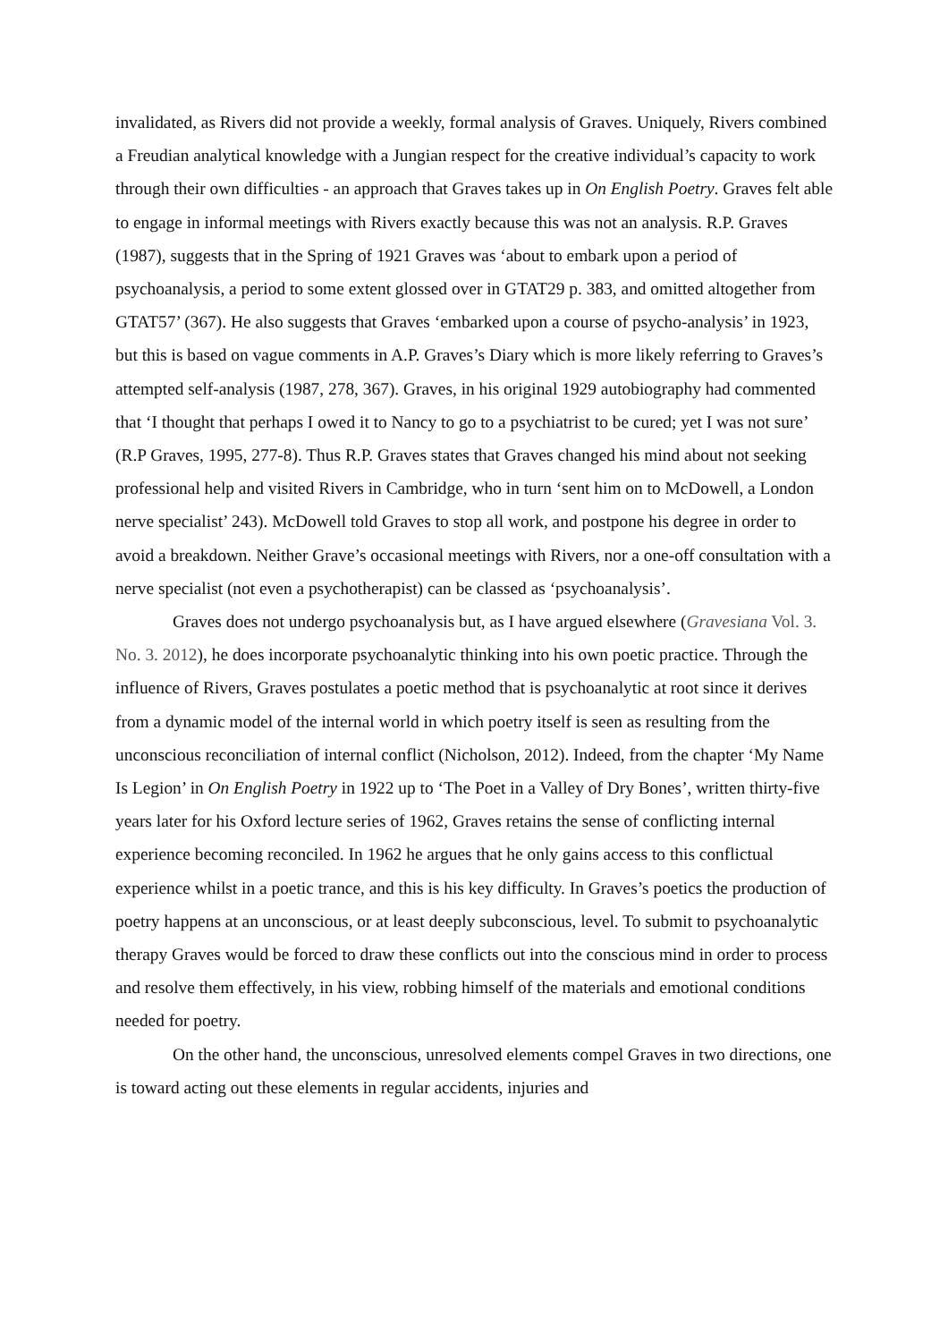invalidated, as Rivers did not provide a weekly, formal analysis of Graves. Uniquely, Rivers combined a Freudian analytical knowledge with a Jungian respect for the creative individual’s capacity to work through their own difficulties - an approach that Graves takes up in On English Poetry. Graves felt able to engage in informal meetings with Rivers exactly because this was not an analysis. R.P. Graves (1987), suggests that in the Spring of 1921 Graves was ‘about to embark upon a period of psychoanalysis, a period to some extent glossed over in GTAT29 p. 383, and omitted altogether from GTAT57’ (367). He also suggests that Graves ‘embarked upon a course of psycho-analysis’ in 1923, but this is based on vague comments in A.P. Graves’s Diary which is more likely referring to Graves’s attempted self-analysis (1987, 278, 367). Graves, in his original 1929 autobiography had commented that ‘I thought that perhaps I owed it to Nancy to go to a psychiatrist to be cured; yet I was not sure’ (R.P Graves, 1995, 277-8). Thus R.P. Graves states that Graves changed his mind about not seeking professional help and visited Rivers in Cambridge, who in turn ‘sent him on to McDowell, a London nerve specialist’ 243). McDowell told Graves to stop all work, and postpone his degree in order to avoid a breakdown. Neither Grave’s occasional meetings with Rivers, nor a one-off consultation with a nerve specialist (not even a psychotherapist) can be classed as ‘psychoanalysis’.
Graves does not undergo psychoanalysis but, as I have argued elsewhere (Gravesiana Vol. 3. No. 3. 2012), he does incorporate psychoanalytic thinking into his own poetic practice. Through the influence of Rivers, Graves postulates a poetic method that is psychoanalytic at root since it derives from a dynamic model of the internal world in which poetry itself is seen as resulting from the unconscious reconciliation of internal conflict (Nicholson, 2012). Indeed, from the chapter ‘My Name Is Legion’ in On English Poetry in 1922 up to ‘The Poet in a Valley of Dry Bones’, written thirty-five years later for his Oxford lecture series of 1962, Graves retains the sense of conflicting internal experience becoming reconciled. In 1962 he argues that he only gains access to this conflictual experience whilst in a poetic trance, and this is his key difficulty. In Graves’s poetics the production of poetry happens at an unconscious, or at least deeply subconscious, level. To submit to psychoanalytic therapy Graves would be forced to draw these conflicts out into the conscious mind in order to process and resolve them effectively, in his view, robbing himself of the materials and emotional conditions needed for poetry.
On the other hand, the unconscious, unresolved elements compel Graves in two directions, one is toward acting out these elements in regular accidents, injuries and